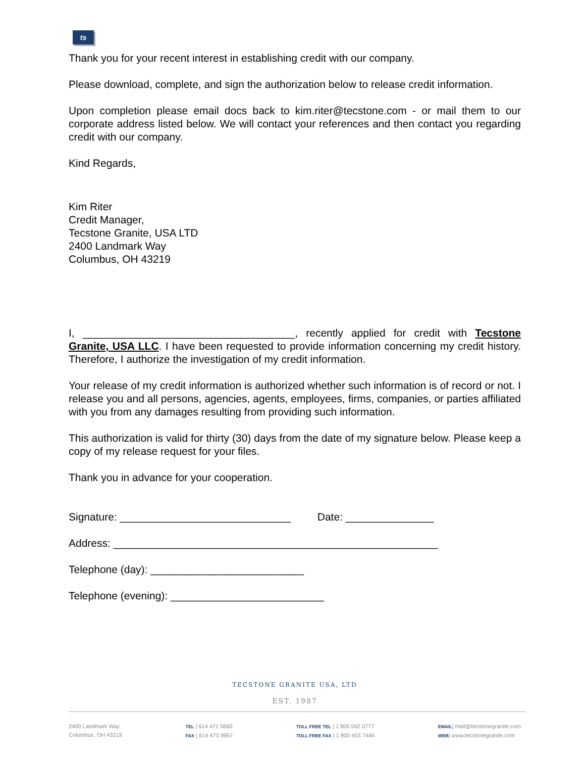ts
Thank you for your recent interest in establishing credit with our company.
Please download, complete, and sign the authorization below to release credit information.
Upon completion please email docs back to kim.riter@tecstone.com - or mail them to our corporate address listed below. We will contact your references and then contact you regarding credit with our company.
Kind Regards,
Kim Riter
Credit Manager,
Tecstone Granite, USA LTD
2400 Landmark Way
Columbus, OH 43219
I, ____________________________________, recently applied for credit with Tecstone Granite, USA LLC. I have been requested to provide information concerning my credit history. Therefore, I authorize the investigation of my credit information.
Your release of my credit information is authorized whether such information is of record or not. I release you and all persons, agencies, agents, employees, firms, companies, or parties affiliated with you from any damages resulting from providing such information.
This authorization is valid for thirty (30) days from the date of my signature below. Please keep a copy of my release request for your files.
Thank you in advance for your cooperation.
Signature: _____________________________ Date: _______________
Address: _______________________________________________________
Telephone (day): __________________________
Telephone (evening): __________________________
TECSTONE GRANITE USA, LTD
EST. 1987
2400 Landmark Way
Columbus, OH 43219
TEL | 614 471 0660
FAX | 614 473 9957
TOLL FREE TEL | 1 800 562 0777
TOLL FREE FAX | 1 800 453 7446
EMAIL| mail@tecstonegranite.com
WEB| www.tecstonegranite.com